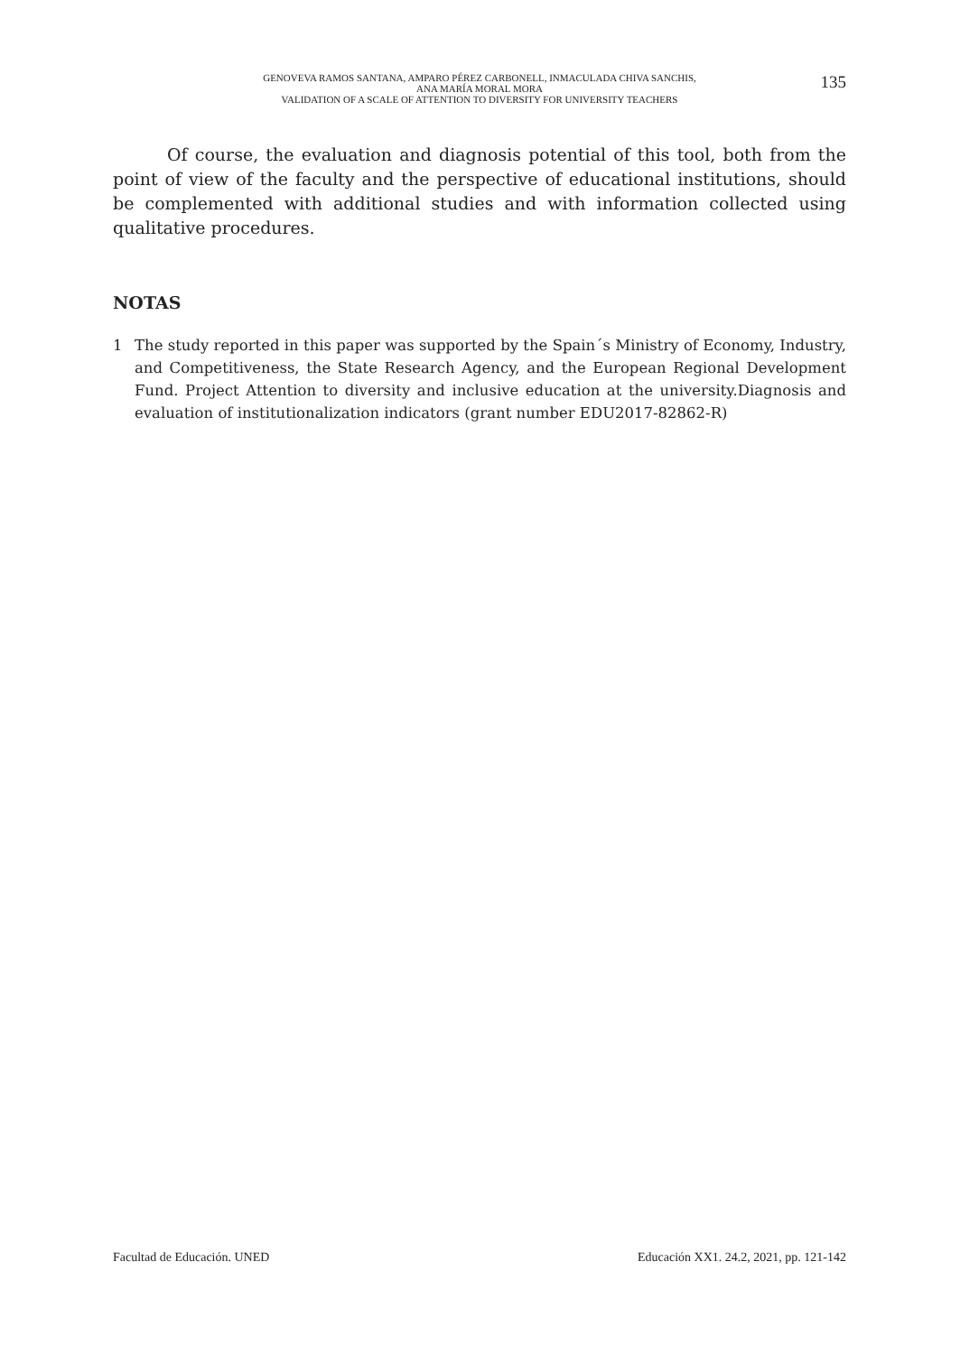GENOVEVA RAMOS SANTANA, AMPARO PÉREZ CARBONELL, INMACULADA CHIVA SANCHIS,
ANA MARÍA MORAL MORA
VALIDATION OF A SCALE OF ATTENTION TO DIVERSITY FOR UNIVERSITY TEACHERS
135
Of course, the evaluation and diagnosis potential of this tool, both from the point of view of the faculty and the perspective of educational institutions, should be complemented with additional studies and with information collected using qualitative procedures.
NOTAS
1 The study reported in this paper was supported by the Spain´s Ministry of Economy, Industry, and Competitiveness, the State Research Agency, and the European Regional Development Fund. Project Attention to diversity and inclusive education at the university.Diagnosis and evaluation of institutionalization indicators (grant number EDU2017-82862-R)
Facultad de Educación. UNED Educación XX1. 24.2, 2021, pp. 121-142